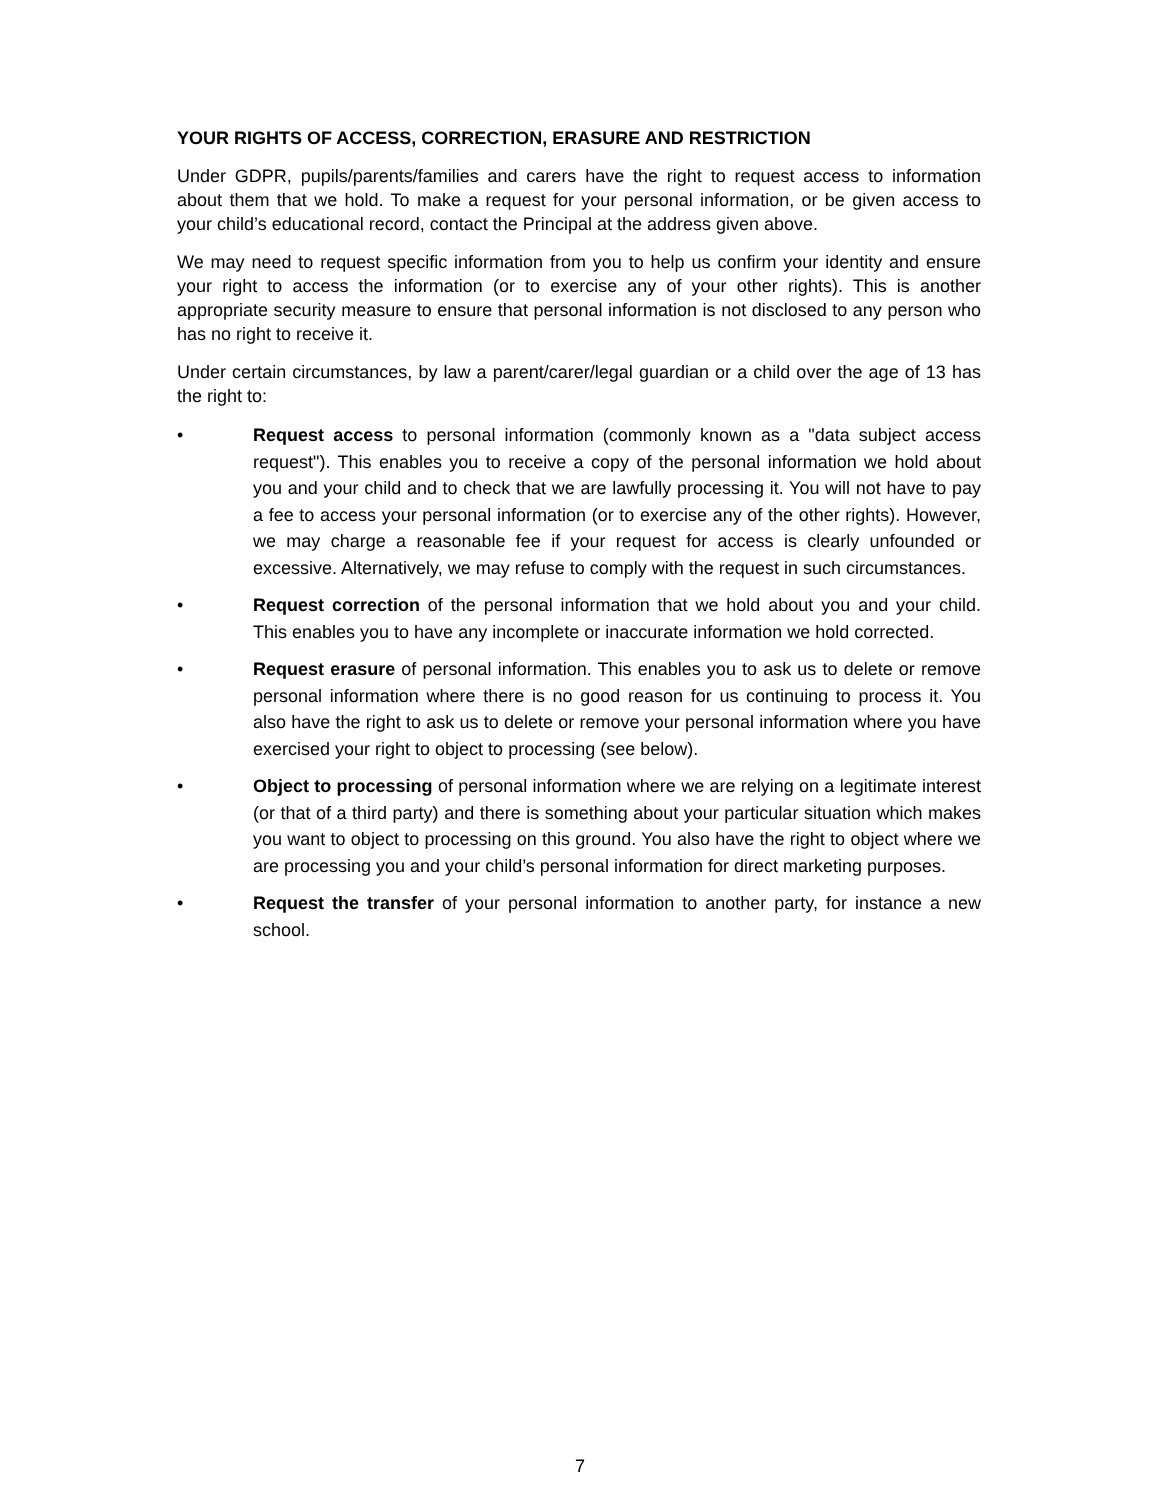YOUR RIGHTS OF ACCESS, CORRECTION, ERASURE AND RESTRICTION
Under GDPR, pupils/parents/families and carers have the right to request access to information about them that we hold. To make a request for your personal information, or be given access to your child’s educational record, contact the Principal at the address given above.
We may need to request specific information from you to help us confirm your identity and ensure your right to access the information (or to exercise any of your other rights). This is another appropriate security measure to ensure that personal information is not disclosed to any person who has no right to receive it.
Under certain circumstances, by law a parent/carer/legal guardian or a child over the age of 13 has the right to:
• Request access to personal information (commonly known as a "data subject access request"). This enables you to receive a copy of the personal information we hold about you and your child and to check that we are lawfully processing it. You will not have to pay a fee to access your personal information (or to exercise any of the other rights). However, we may charge a reasonable fee if your request for access is clearly unfounded or excessive. Alternatively, we may refuse to comply with the request in such circumstances.
• Request correction of the personal information that we hold about you and your child. This enables you to have any incomplete or inaccurate information we hold corrected.
• Request erasure of personal information. This enables you to ask us to delete or remove personal information where there is no good reason for us continuing to process it. You also have the right to ask us to delete or remove your personal information where you have exercised your right to object to processing (see below).
• Object to processing of personal information where we are relying on a legitimate interest (or that of a third party) and there is something about your particular situation which makes you want to object to processing on this ground. You also have the right to object where we are processing you and your child’s personal information for direct marketing purposes.
• Request the transfer of your personal information to another party, for instance a new school.
7